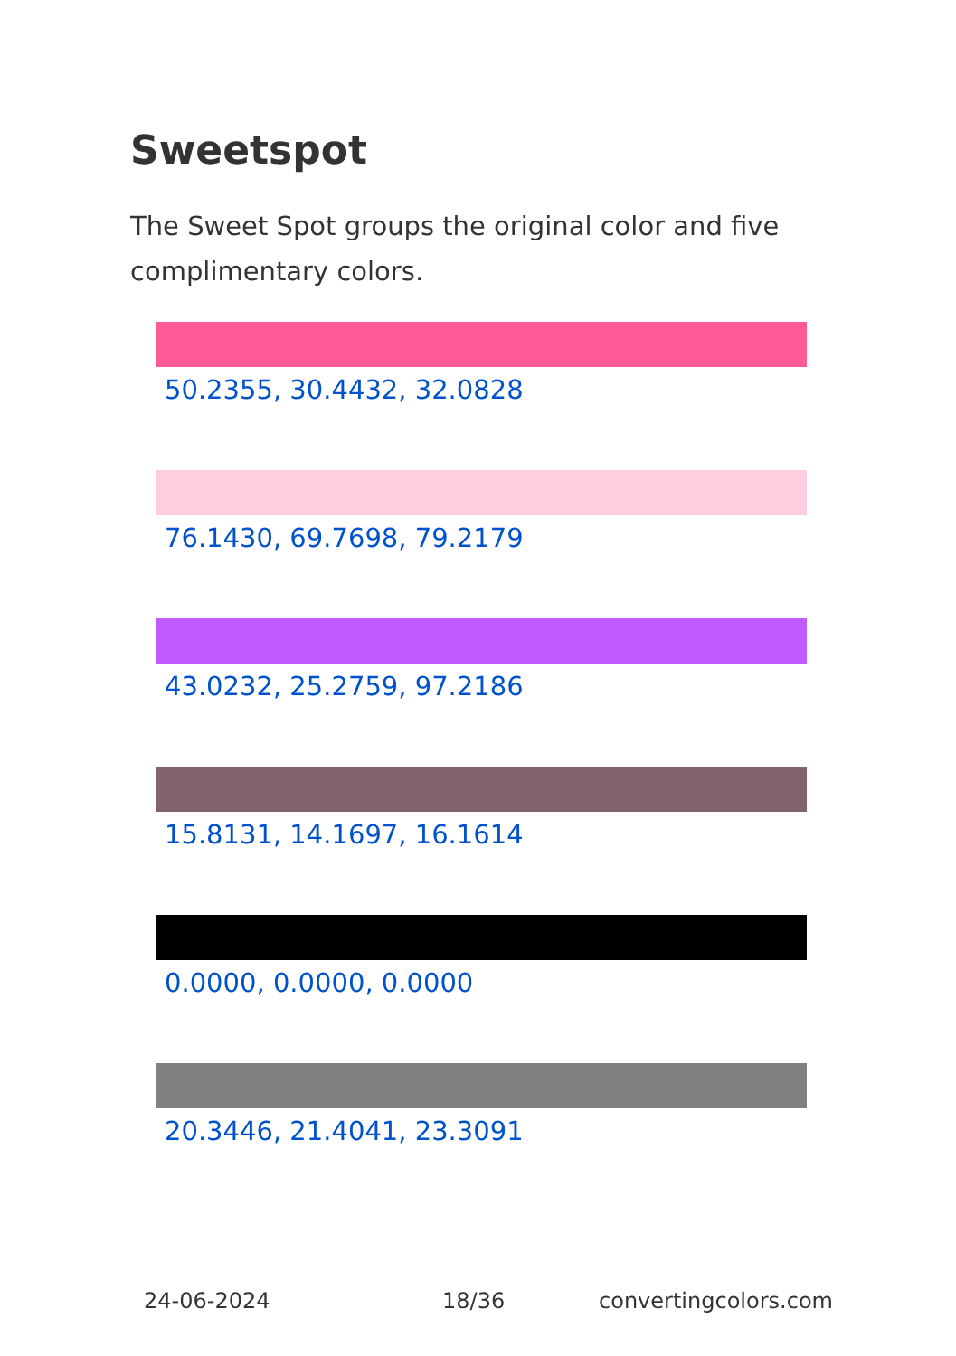Sweetspot
The Sweet Spot groups the original color and five complimentary colors.
50.2355, 30.4432, 32.0828
76.1430, 69.7698, 79.2179
43.0232, 25.2759, 97.2186
15.8131, 14.1697, 16.1614
0.0000, 0.0000, 0.0000
20.3446, 21.4041, 23.3091
24-06-2024 18/36 convertingcolors.com